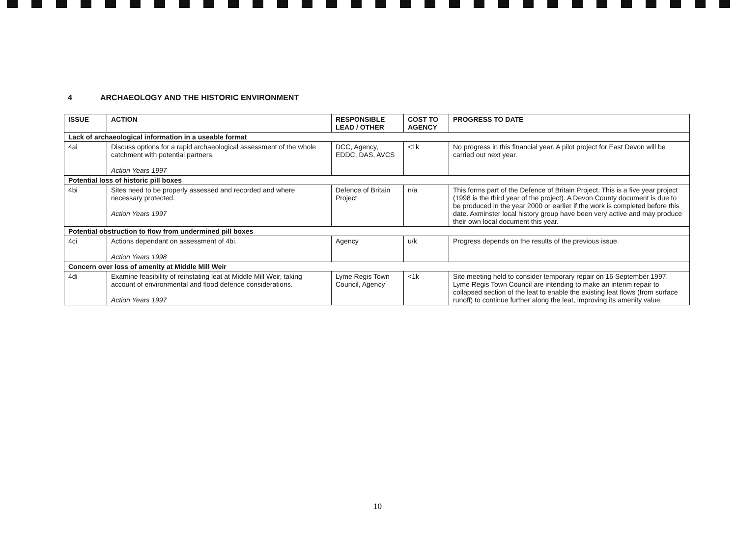4 ARCHAEOLOGY AND THE HISTORIC ENVIRONMENT
| ISSUE | ACTION | RESPONSIBLE LEAD / OTHER | COST TO AGENCY | PROGRESS TO DATE |
| --- | --- | --- | --- | --- |
| Lack of archaeological information in a useable format | | | | |
| 4ai | Discuss options for a rapid archaeological assessment of the whole catchment with potential partners. Action Years 1997 | DCC, Agency, EDDC, DAS, AVCS | <1k | No progress in this financial year. A pilot project for East Devon will be carried out next year. |
| Potential loss of historic pill boxes | | | | |
| 4bi | Sites need to be properly assessed and recorded and where necessary protected. Action Years 1997 | Defence of Britain Project | n/a | This forms part of the Defence of Britain Project. This is a five year project (1998 is the third year of the project). A Devon County document is due to be produced in the year 2000 or earlier if the work is completed before this date. Axminster local history group have been very active and may produce their own local document this year. |
| Potential obstruction to flow from undermined pill boxes | | | | |
| 4ci | Actions dependant on assessment of 4bi. Action Years 1998 | Agency | u/k | Progress depends on the results of the previous issue. |
| Concern over loss of amenity at Middle Mill Weir | | | | |
| 4di | Examine feasibility of reinstating leat at Middle Mill Weir, taking account of environmental and flood defence considerations. Action Years 1997 | Lyme Regis Town Council, Agency | <1k | Site meeting held to consider temporary repair on 16 September 1997. Lyme Regis Town Council are intending to make an interim repair to collapsed section of the leat to enable the existing leat flows (from surface runoff) to continue further along the leat, improving its amenity value. |
10